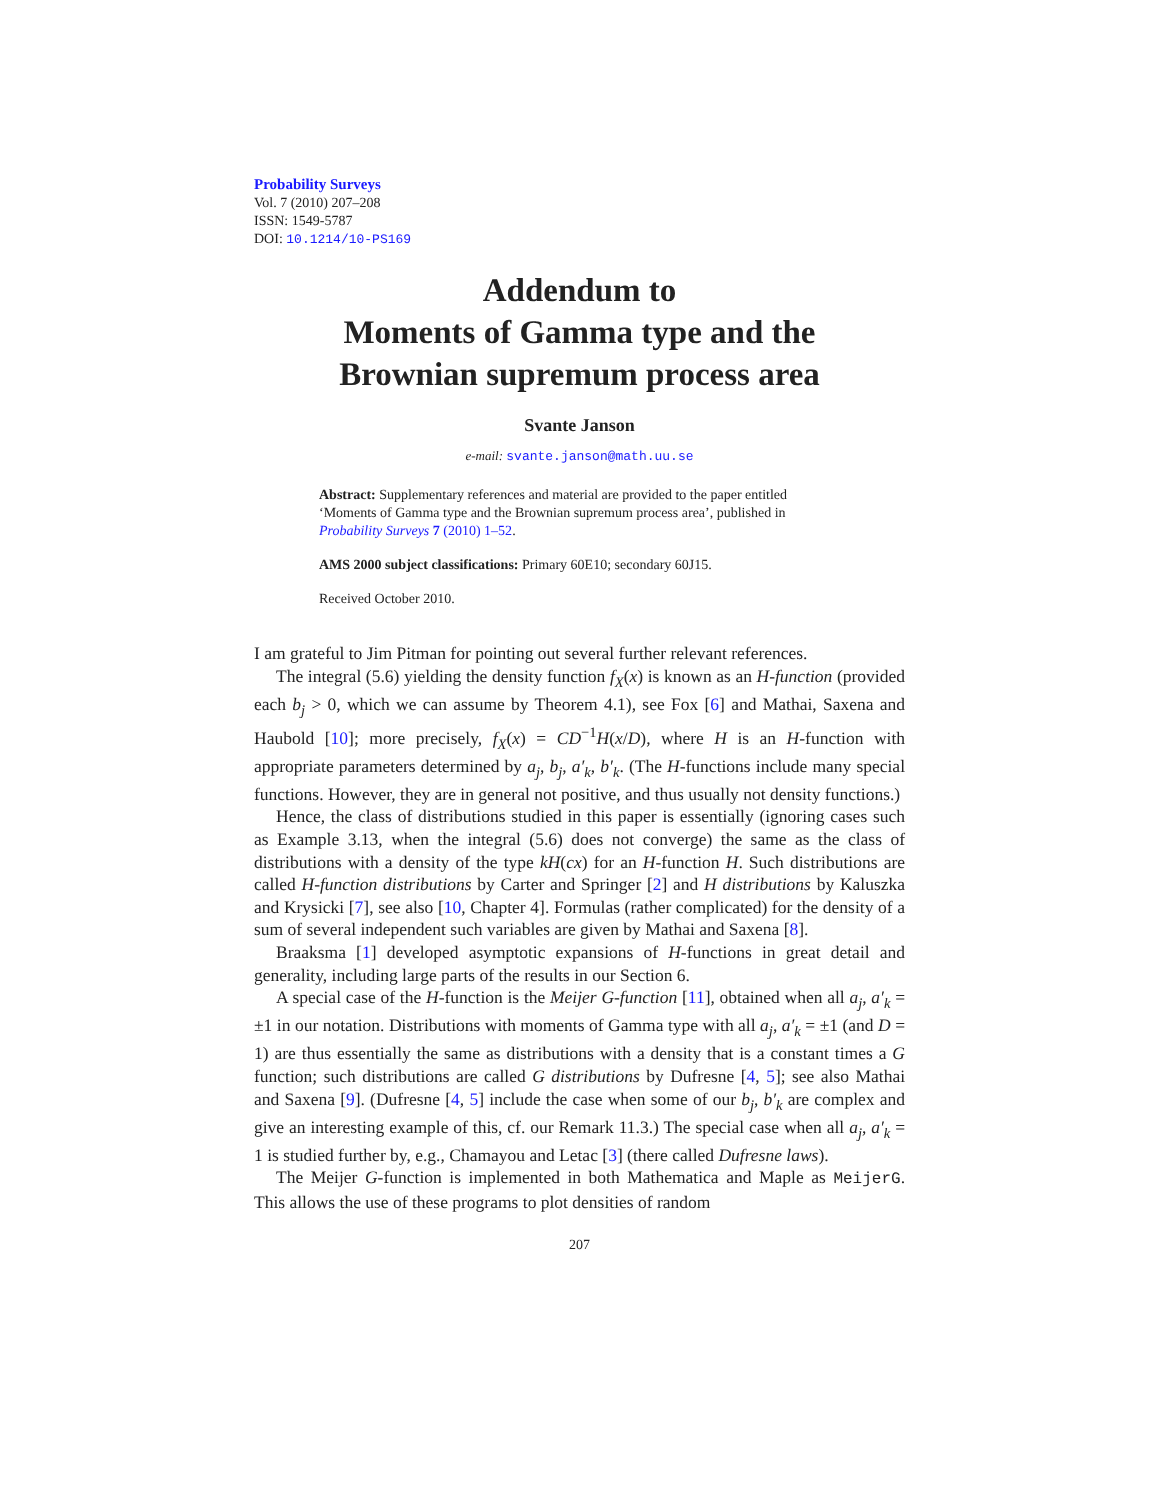Probability Surveys
Vol. 7 (2010) 207–208
ISSN: 1549-5787
DOI: 10.1214/10-PS169
Addendum to
Moments of Gamma type and the
Brownian supremum process area
Svante Janson
e-mail: svante.janson@math.uu.se
Abstract: Supplementary references and material are provided to the paper entitled ‘Moments of Gamma type and the Brownian supremum process area’, published in Probability Surveys 7 (2010) 1–52.
AMS 2000 subject classifications: Primary 60E10; secondary 60J15.
Received October 2010.
I am grateful to Jim Pitman for pointing out several further relevant references.
The integral (5.6) yielding the density function f<sub>X</sub>(x) is known as an H-function (provided each b<sub>j</sub> > 0, which we can assume by Theorem 4.1), see Fox [6] and Mathai, Saxena and Haubold [10]; more precisely, f<sub>X</sub>(x) = CD<sup>−1</sup>H(x/D), where H is an H-function with appropriate parameters determined by a<sub>j</sub>, b<sub>j</sub>, a′<sub>k</sub>, b′<sub>k</sub>. (The H-functions include many special functions. However, they are in general not positive, and thus usually not density functions.)
Hence, the class of distributions studied in this paper is essentially (ignoring cases such as Example 3.13, when the integral (5.6) does not converge) the same as the class of distributions with a density of the type kH(cx) for an H-function H. Such distributions are called H-function distributions by Carter and Springer [2] and H distributions by Kaluszka and Krysicki [7], see also [10, Chapter 4]. Formulas (rather complicated) for the density of a sum of several independent such variables are given by Mathai and Saxena [8].
Braaksma [1] developed asymptotic expansions of H-functions in great detail and generality, including large parts of the results in our Section 6.
A special case of the H-function is the Meijer G-function [11], obtained when all a<sub>j</sub>, a′<sub>k</sub> = ±1 in our notation. Distributions with moments of Gamma type with all a<sub>j</sub>, a′<sub>k</sub> = ±1 (and D = 1) are thus essentially the same as distributions with a density that is a constant times a G function; such distributions are called G distributions by Dufresne [4, 5]; see also Mathai and Saxena [9]. (Dufresne [4, 5] include the case when some of our b<sub>j</sub>, b′<sub>k</sub> are complex and give an interesting example of this, cf. our Remark 11.3.) The special case when all a<sub>j</sub>, a′<sub>k</sub> = 1 is studied further by, e.g., Chamayou and Letac [3] (there called Dufresne laws).
The Meijer G-function is implemented in both Mathematica and Maple as MeijerG. This allows the use of these programs to plot densities of random
207